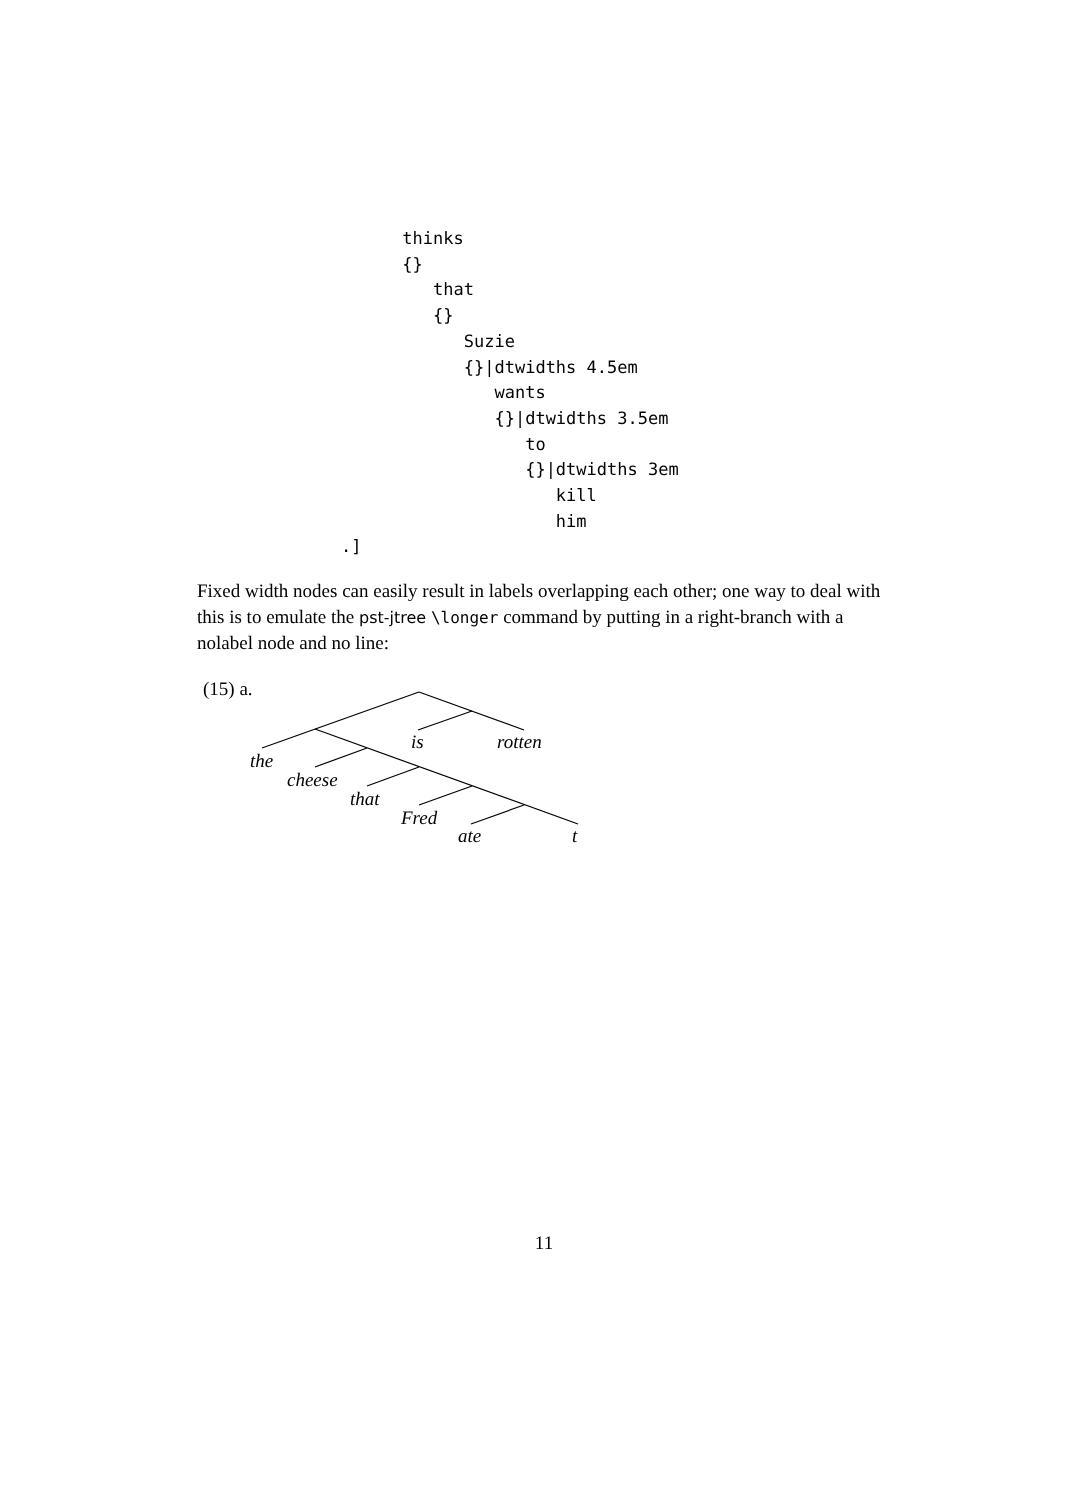thinks
          {}
             that
             {}
                Suzie
                {}|dtwidths 4.5em
                   wants
                   {}|dtwidths 3.5em
                      to
                      {}|dtwidths 3em
                         kill
                         him
    .]
Fixed width nodes can easily result in labels overlapping each other; one way to deal with this is to emulate the pst-jtree \longer command by putting in a right-branch with a nolabel node and no line:
(15) a.
is
rotten
the
cheese
that
Fred
ate
t
11